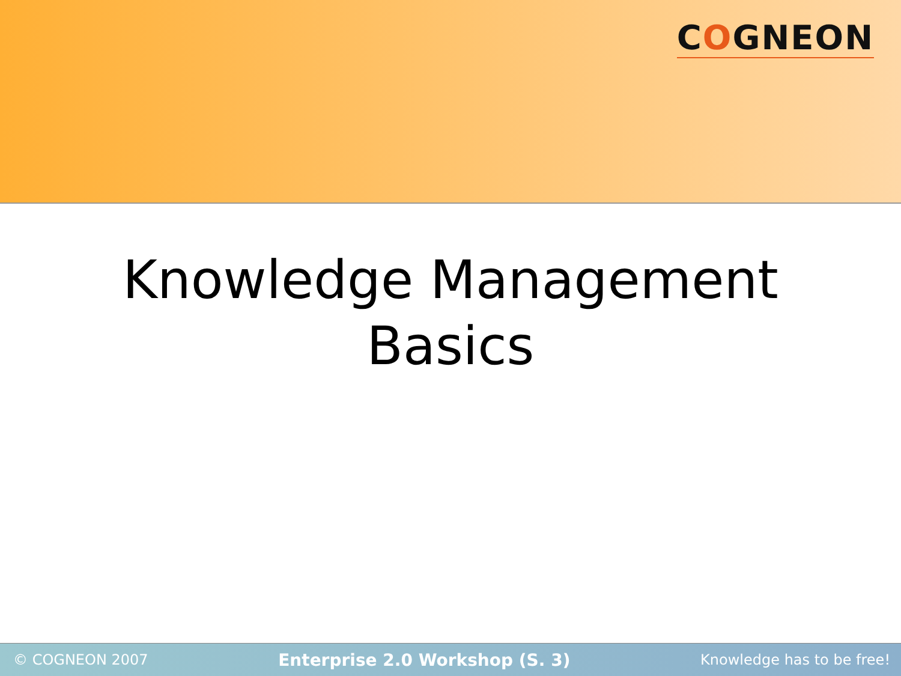COGNEON
Knowledge Management
Basics
© COGNEON 2007 Enterprise 2.0 Workshop (S. 3) Knowledge has to be free!